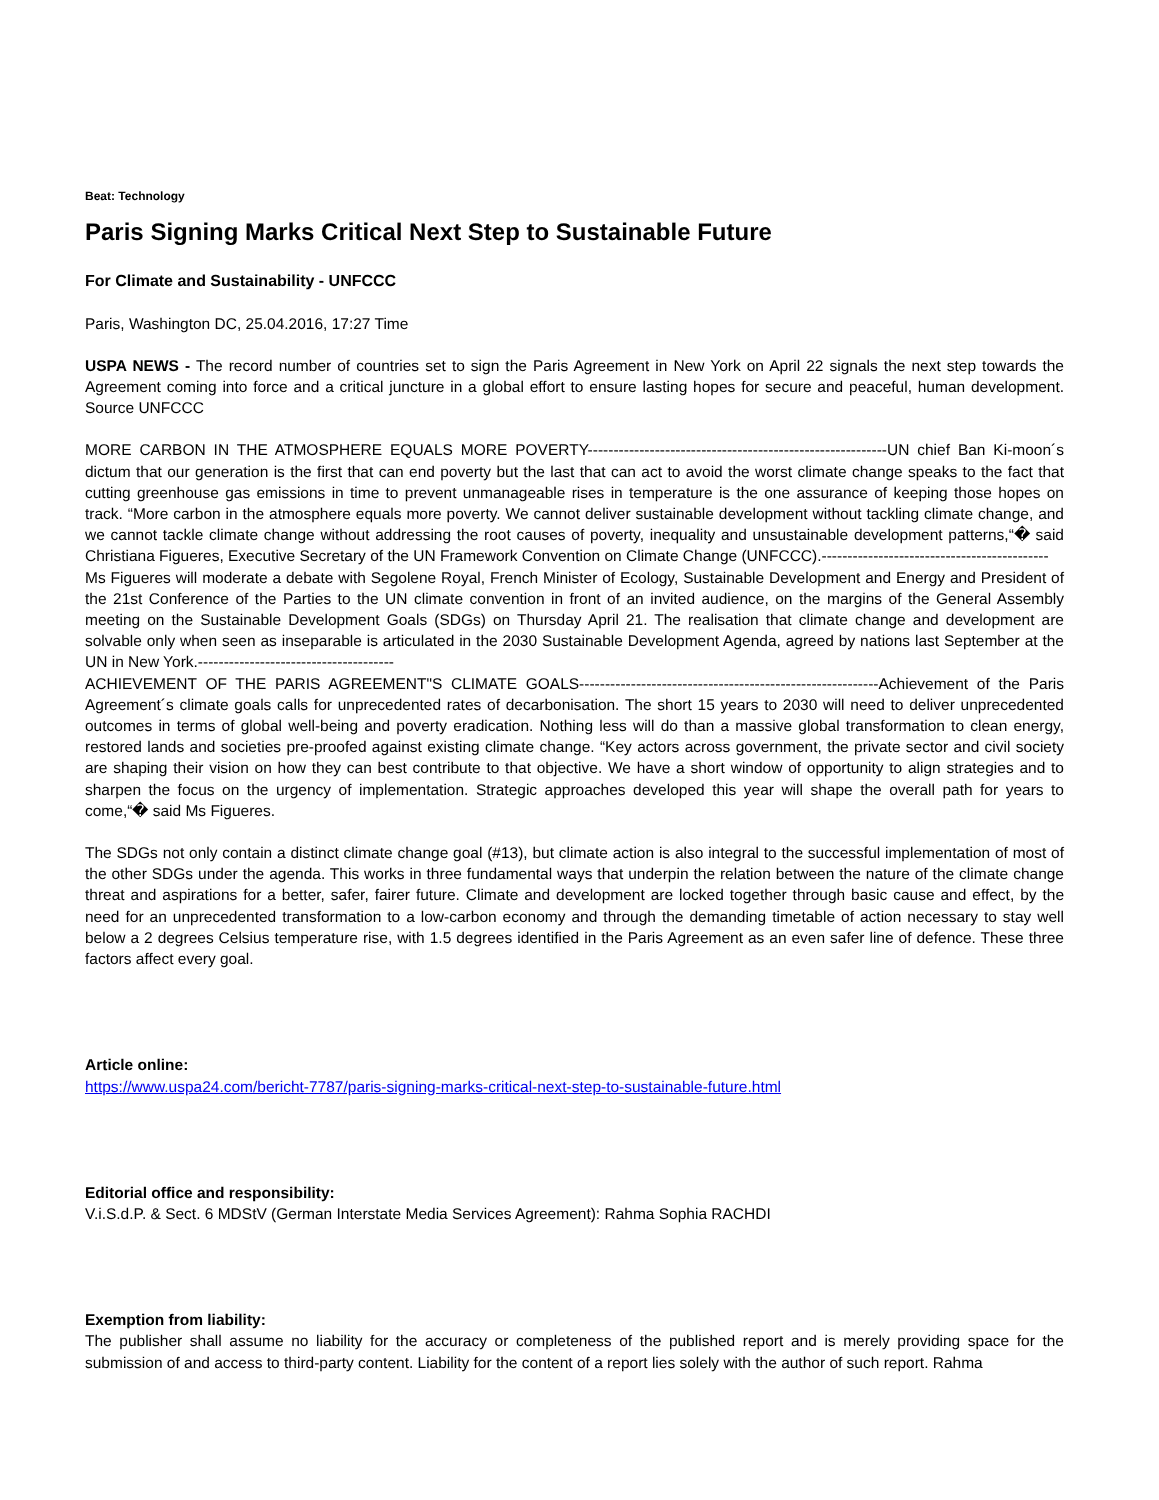Beat: Technology
Paris Signing Marks Critical Next Step to Sustainable Future
For Climate and Sustainability - UNFCCC
Paris, Washington DC, 25.04.2016, 17:27 Time
USPA NEWS - The record number of countries set to sign the Paris Agreement in New York on April 22 signals the next step towards the Agreement coming into force and a critical juncture in a global effort to ensure lasting hopes for secure and peaceful, human development. Source UNFCCC
MORE CARBON IN THE ATMOSPHERE EQUALS MORE POVERTY----------------------------------------------------------UN chief Ban Ki-moon´s dictum that our generation is the first that can end poverty but the last that can act to avoid the worst climate change speaks to the fact that cutting greenhouse gas emissions in time to prevent unmanageable rises in temperature is the one assurance of keeping those hopes on track. “More carbon in the atmosphere equals more poverty. We cannot deliver sustainable development without tackling climate change, and we cannot tackle climate change without addressing the root causes of poverty, inequality and unsustainable development patterns,“� said Christiana Figueres, Executive Secretary of the UN Framework Convention on Climate Change (UNFCCC).--------------------------------------------
Ms Figueres will moderate a debate with Segolene Royal, French Minister of Ecology, Sustainable Development and Energy and President of the 21st Conference of the Parties to the UN climate convention in front of an invited audience, on the margins of the General Assembly meeting on the Sustainable Development Goals (SDGs) on Thursday April 21. The realisation that climate change and development are solvable only when seen as inseparable is articulated in the 2030 Sustainable Development Agenda, agreed by nations last September at the UN in New York.--------------------------------------
ACHIEVEMENT OF THE PARIS AGREEMENT"S CLIMATE GOALS----------------------------------------------------------Achievement of the Paris Agreement´s climate goals calls for unprecedented rates of decarbonisation. The short 15 years to 2030 will need to deliver unprecedented outcomes in terms of global well-being and poverty eradication. Nothing less will do than a massive global transformation to clean energy, restored lands and societies pre-proofed against existing climate change. “Key actors across government, the private sector and civil society are shaping their vision on how they can best contribute to that objective. We have a short window of opportunity to align strategies and to sharpen the focus on the urgency of implementation. Strategic approaches developed this year will shape the overall path for years to come,“� said Ms Figueres.
The SDGs not only contain a distinct climate change goal (#13), but climate action is also integral to the successful implementation of most of the other SDGs under the agenda. This works in three fundamental ways that underpin the relation between the nature of the climate change threat and aspirations for a better, safer, fairer future. Climate and development are locked together through basic cause and effect, by the need for an unprecedented transformation to a low-carbon economy and through the demanding timetable of action necessary to stay well below a 2 degrees Celsius temperature rise, with 1.5 degrees identified in the Paris Agreement as an even safer line of defence. These three factors affect every goal.
Article online:
https://www.uspa24.com/bericht-7787/paris-signing-marks-critical-next-step-to-sustainable-future.html
Editorial office and responsibility:
V.i.S.d.P. & Sect. 6 MDStV (German Interstate Media Services Agreement): Rahma Sophia RACHDI
Exemption from liability:
The publisher shall assume no liability for the accuracy or completeness of the published report and is merely providing space for the submission of and access to third-party content. Liability for the content of a report lies solely with the author of such report. Rahma